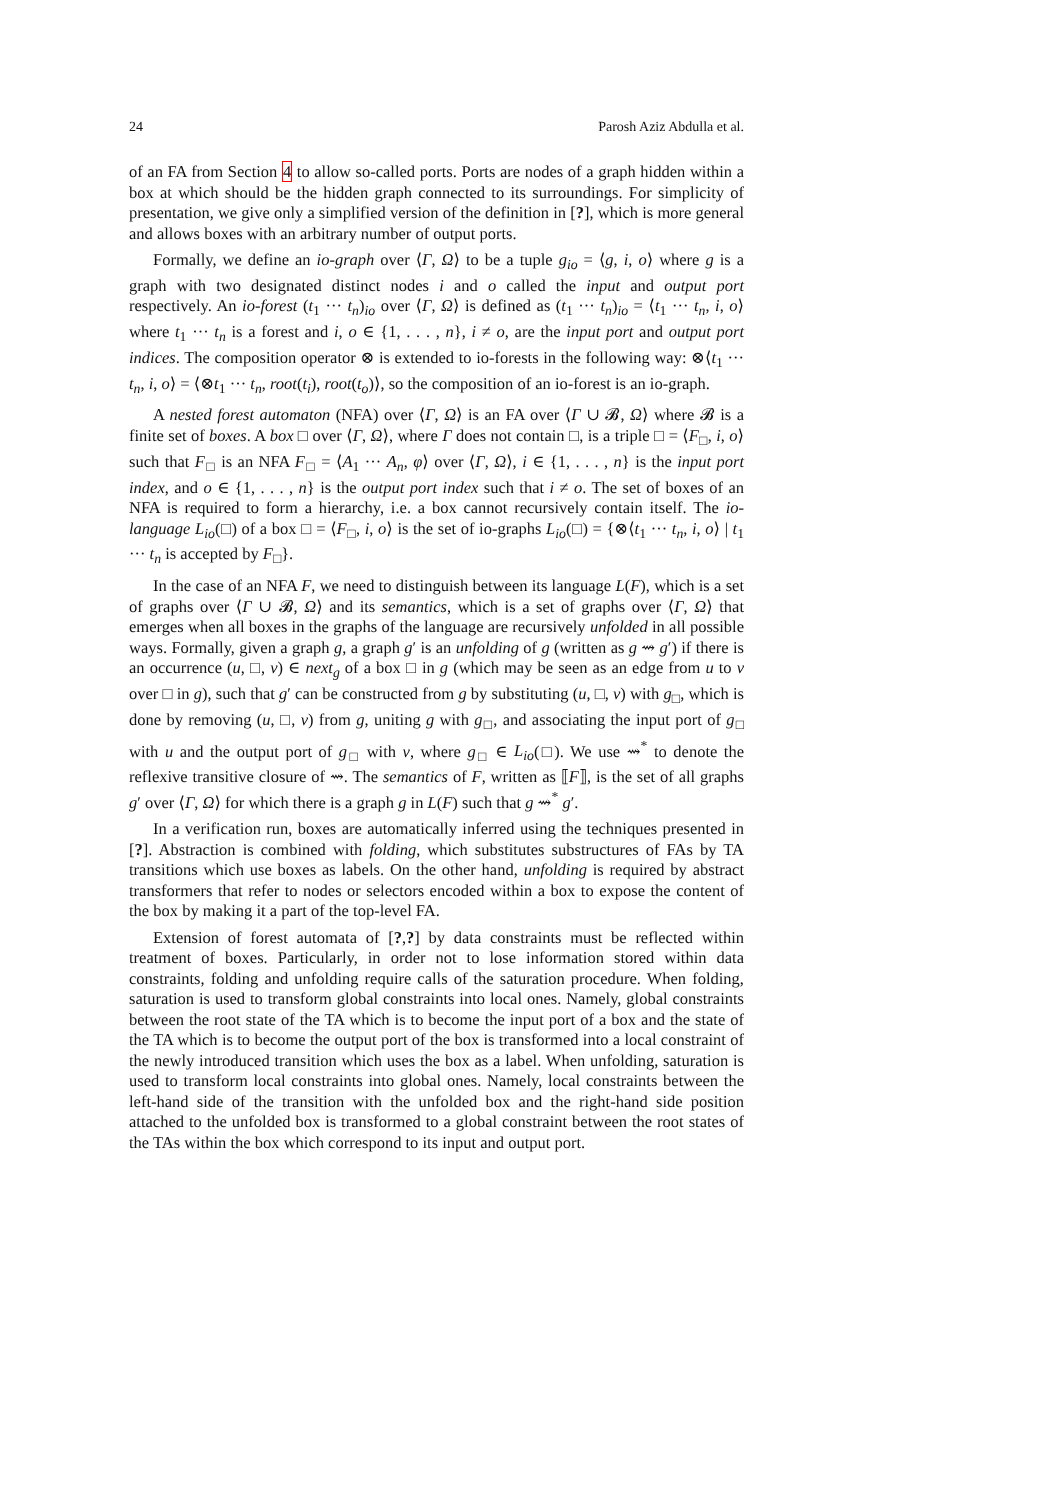24 Parosh Aziz Abdulla et al.
of an FA from Section 4 to allow so-called ports. Ports are nodes of a graph hidden within a box at which should be the hidden graph connected to its surroundings. For simplicity of presentation, we give only a simplified version of the definition in [?], which is more general and allows boxes with an arbitrary number of output ports.
Formally, we define an io-graph over ⟨Γ, Ω⟩ to be a tuple g<sub>io</sub> = ⟨g, i, o⟩ where g is a graph with two designated distinct nodes i and o called the input and output port respectively. An io-forest (t<sub>1</sub> ··· t<sub>n</sub>)<sub>io</sub> over ⟨Γ, Ω⟩ is defined as (t<sub>1</sub> ··· t<sub>n</sub>)<sub>io</sub> = ⟨t<sub>1</sub> ··· t<sub>n</sub>, i, o⟩ where t<sub>1</sub> ··· t<sub>n</sub> is a forest and i, o ∈ {1, . . . , n}, i ≠ o, are the input port and output port indices. The composition operator ⊗ is extended to io-forests in the following way: ⊗⟨t<sub>1</sub> ··· t<sub>n</sub>, i, o⟩ = ⟨⊗t<sub>1</sub> ··· t<sub>n</sub>, root(t<sub>i</sub>), root(t<sub>o</sub>)⟩, so the composition of an io-forest is an io-graph.
A nested forest automaton (NFA) over ⟨Γ, Ω⟩ is an FA over ⟨Γ ∪ 𝓑, Ω⟩ where 𝓑 is a finite set of boxes. A box □ over ⟨Γ, Ω⟩, where Γ does not contain □, is a triple □ = ⟨F<sub>□</sub>, i, o⟩ such that F<sub>□</sub> is an NFA F<sub>□</sub> = ⟨A<sub>1</sub> ··· A<sub>n</sub>, φ⟩ over ⟨Γ, Ω⟩, i ∈ {1, . . . , n} is the input port index, and o ∈ {1, . . . , n} is the output port index such that i ≠ o. The set of boxes of an NFA is required to form a hierarchy, i.e. a box cannot recursively contain itself. The io-language L<sub>io</sub>(□) of a box □ = ⟨F<sub>□</sub>, i, o⟩ is the set of io-graphs L<sub>io</sub>(□) = {⊗⟨t<sub>1</sub> ··· t<sub>n</sub>, i, o⟩ | t<sub>1</sub> ··· t<sub>n</sub> is accepted by F<sub>□</sub>}.
In the case of an NFA F, we need to distinguish between its language L(F), which is a set of graphs over ⟨Γ ∪ 𝓑, Ω⟩ and its semantics, which is a set of graphs over ⟨Γ, Ω⟩ that emerges when all boxes in the graphs of the language are recursively unfolded in all possible ways. Formally, given a graph g, a graph g′ is an unfolding of g (written as g ⇝ g′) if there is an occurrence (u, □, v) ∈ next<sub>g</sub> of a box □ in g (which may be seen as an edge from u to v over □ in g), such that g′ can be constructed from g by substituting (u, □, v) with g<sub>□</sub>, which is done by removing (u, □, v) from g, uniting g with g<sub>□</sub>, and associating the input port of g<sub>□</sub> with u and the output port of g<sub>□</sub> with v, where g<sub>□</sub> ∈ L<sub>io</sub>(□). We use ⇝<sup>*</sup> to denote the reflexive transitive closure of ⇝. The semantics of F, written as ⟦F⟧, is the set of all graphs g′ over ⟨Γ, Ω⟩ for which there is a graph g in L(F) such that g ⇝<sup>*</sup> g′.
In a verification run, boxes are automatically inferred using the techniques presented in [?]. Abstraction is combined with folding, which substitutes substructures of FAs by TA transitions which use boxes as labels. On the other hand, unfolding is required by abstract transformers that refer to nodes or selectors encoded within a box to expose the content of the box by making it a part of the top-level FA.
Extension of forest automata of [?,?] by data constraints must be reflected within treatment of boxes. Particularly, in order not to lose information stored within data constraints, folding and unfolding require calls of the saturation procedure. When folding, saturation is used to transform global constraints into local ones. Namely, global constraints between the root state of the TA which is to become the input port of a box and the state of the TA which is to become the output port of the box is transformed into a local constraint of the newly introduced transition which uses the box as a label. When unfolding, saturation is used to transform local constraints into global ones. Namely, local constraints between the left-hand side of the transition with the unfolded box and the right-hand side position attached to the unfolded box is transformed to a global constraint between the root states of the TAs within the box which correspond to its input and output port.